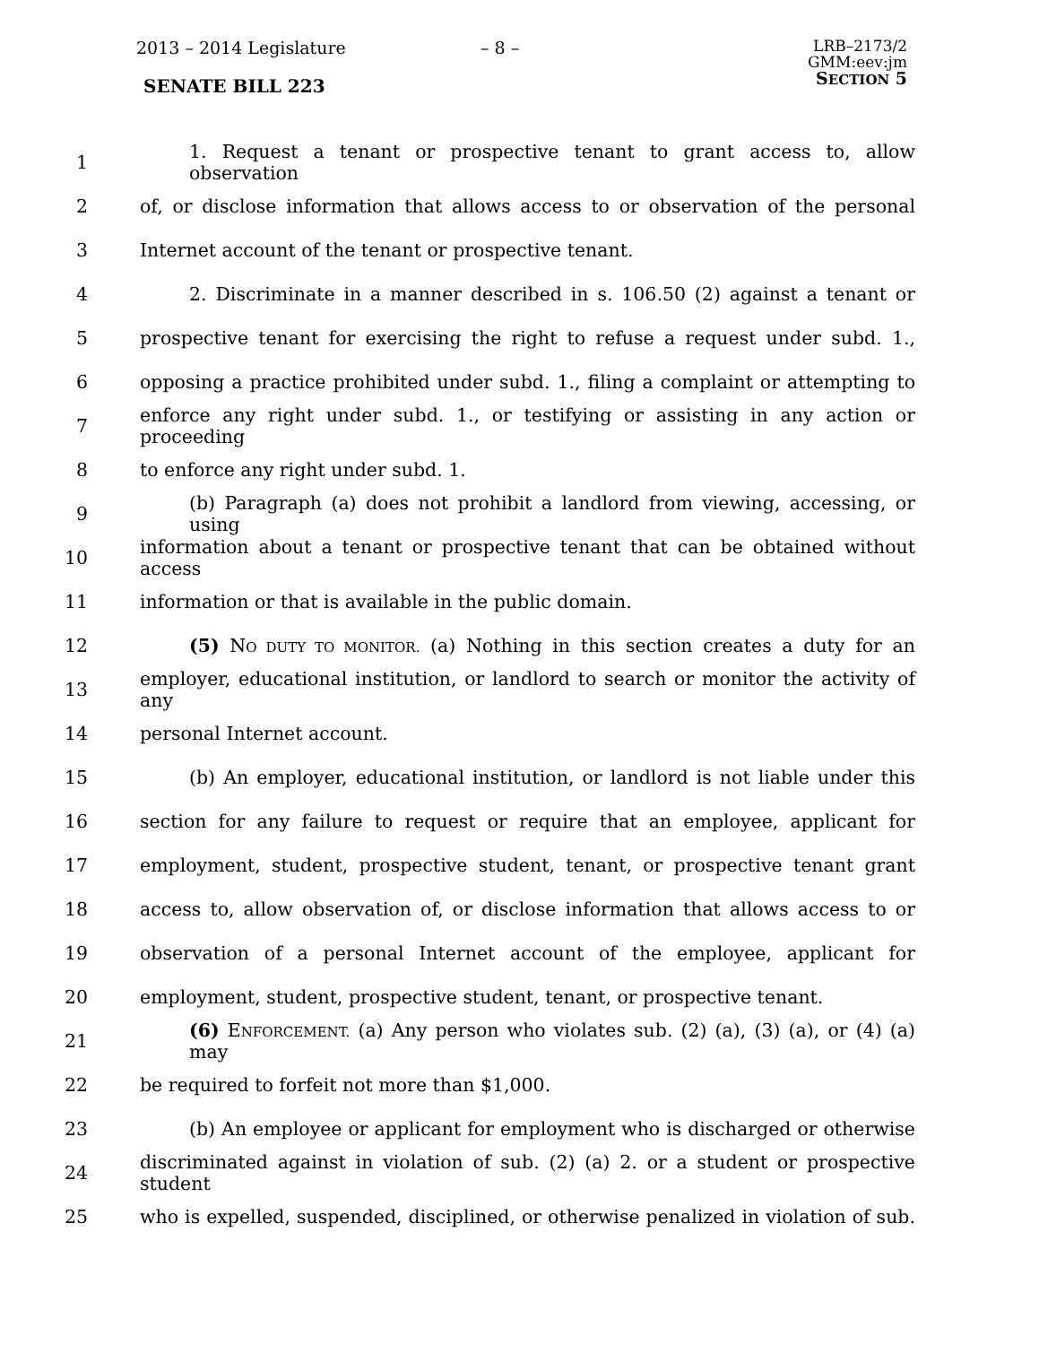2013 – 2014 Legislature – 8 –
LRB–2173/2
GMM:eev:jm
SECTION 5
SENATE BILL 223
1 1. Request a tenant or prospective tenant to grant access to, allow observation
2 of, or disclose information that allows access to or observation of the personal
3 Internet account of the tenant or prospective tenant.
4 2. Discriminate in a manner described in s. 106.50 (2) against a tenant or
5 prospective tenant for exercising the right to refuse a request under subd. 1.,
6 opposing a practice prohibited under subd. 1., filing a complaint or attempting to
7 enforce any right under subd. 1., or testifying or assisting in any action or proceeding
8 to enforce any right under subd. 1.
9 (b) Paragraph (a) does not prohibit a landlord from viewing, accessing, or using
10 information about a tenant or prospective tenant that can be obtained without access
11 information or that is available in the public domain.
12 (5) NO DUTY TO MONITOR. (a) Nothing in this section creates a duty for an
13 employer, educational institution, or landlord to search or monitor the activity of any
14 personal Internet account.
15 (b) An employer, educational institution, or landlord is not liable under this
16 section for any failure to request or require that an employee, applicant for
17 employment, student, prospective student, tenant, or prospective tenant grant
18 access to, allow observation of, or disclose information that allows access to or
19 observation of a personal Internet account of the employee, applicant for
20 employment, student, prospective student, tenant, or prospective tenant.
21 (6) ENFORCEMENT. (a) Any person who violates sub. (2) (a), (3) (a), or (4) (a) may
22 be required to forfeit not more than $1,000.
23 (b) An employee or applicant for employment who is discharged or otherwise
24 discriminated against in violation of sub. (2) (a) 2. or a student or prospective student
25 who is expelled, suspended, disciplined, or otherwise penalized in violation of sub.